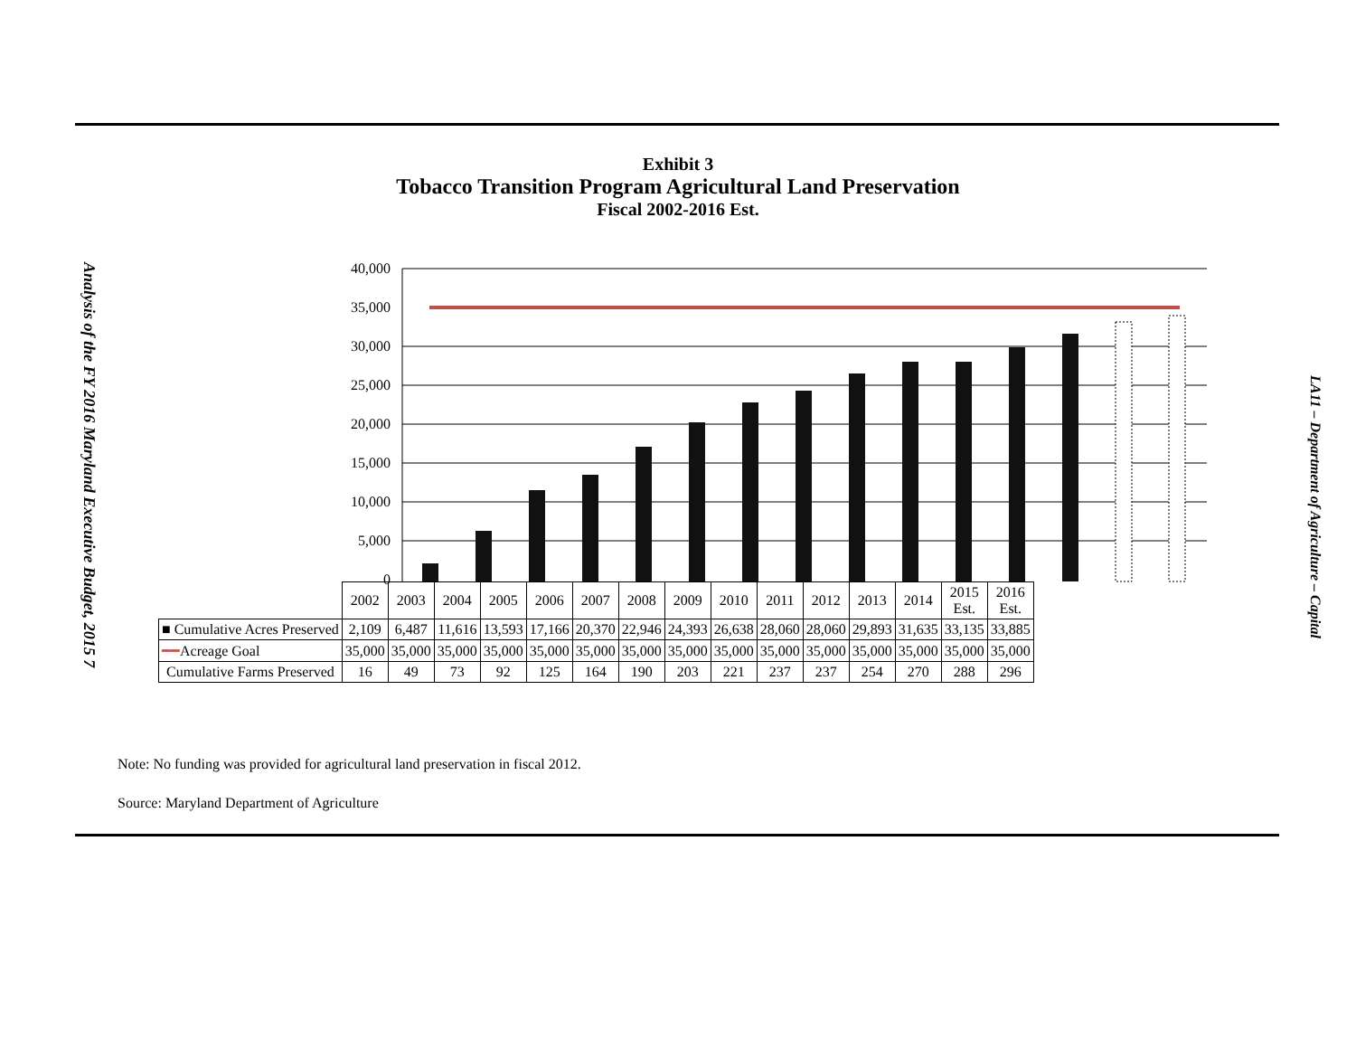Analysis of the FY 2016 Maryland Executive Budget, 2015 7
LA11 – Department of Agriculture – Capital
Exhibit 3
Tobacco Transition Program Agricultural Land Preservation
Fiscal 2002-2016 Est.
40,000
35,000
30,000
25,000
20,000
15,000
10,000
5,000
0
| | 2002 | 2003 | 2004 | 2005 | 2006 | 2007 | 2008 | 2009 | 2010 | 2011 | 2012 | 2013 | 2014 | 2015 Est. | 2016 Est. |
| --- | --- | --- | --- | --- | --- | --- | --- | --- | --- | --- | --- | --- | --- | --- | --- |
| ■ Cumulative Acres Preserved | 2,109 | 6,487 | 11,616 | 13,593 | 17,166 | 20,370 | 22,946 | 24,393 | 26,638 | 28,060 | 28,060 | 29,893 | 31,635 | 33,135 | 33,885 |
| ━━ Acreage Goal | 35,000 | 35,000 | 35,000 | 35,000 | 35,000 | 35,000 | 35,000 | 35,000 | 35,000 | 35,000 | 35,000 | 35,000 | 35,000 | 35,000 | 35,000 |
| Cumulative Farms Preserved | 16 | 49 | 73 | 92 | 125 | 164 | 190 | 203 | 221 | 237 | 237 | 254 | 270 | 288 | 296 |
Note: No funding was provided for agricultural land preservation in fiscal 2012.
Source: Maryland Department of Agriculture